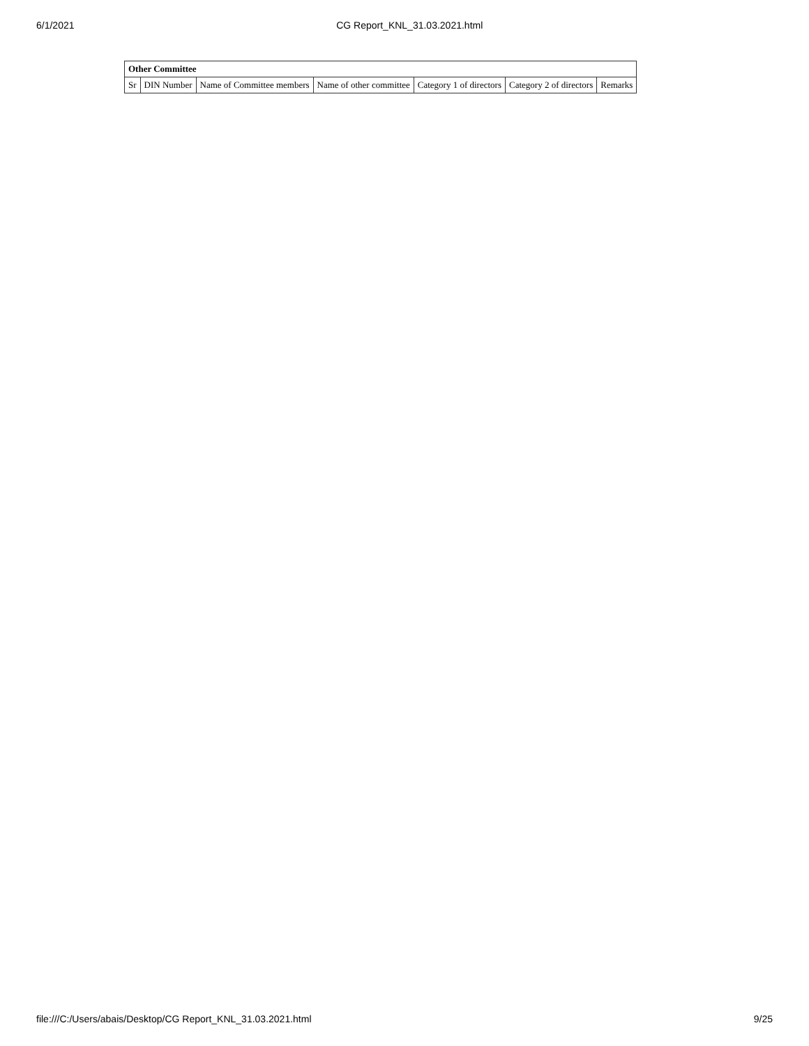6/1/2021 CG Report_KNL_31.03.2021.html
| Other Committee | | | | | | |
| --- | --- | --- | --- | --- | --- | --- |
| Sr | DIN Number | Name of Committee members | Name of other committee | Category 1 of directors | Category 2 of directors | Remarks |
file:///C:/Users/abais/Desktop/CG Report_KNL_31.03.2021.html 9/25